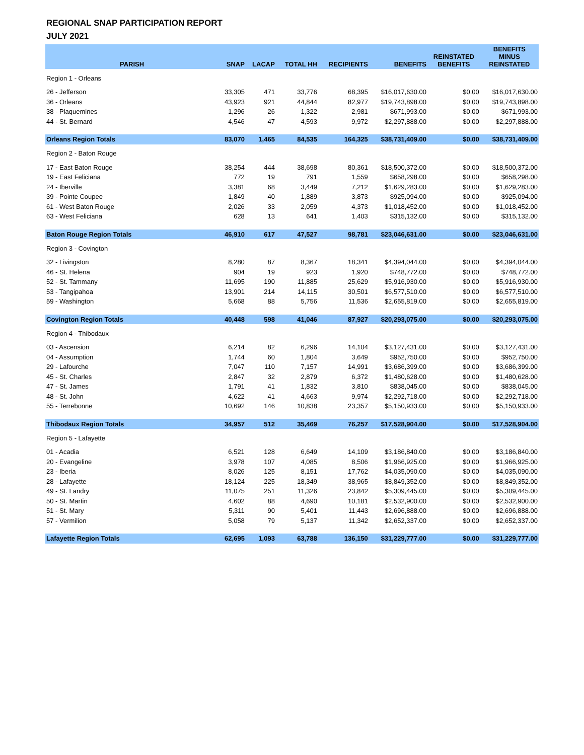REGIONAL SNAP PARTICIPATION REPORT
JULY 2021
| PARISH | SNAP | LACAP | TOTAL HH | RECIPIENTS | BENEFITS | REINSTATED BENEFITS | BENEFITS MINUS REINSTATED |
| --- | --- | --- | --- | --- | --- | --- | --- |
| Region 1 - Orleans | | | | | | | |
| 26 - Jefferson | 33,305 | 471 | 33,776 | 68,395 | $16,017,630.00 | $0.00 | $16,017,630.00 |
| 36 - Orleans | 43,923 | 921 | 44,844 | 82,977 | $19,743,898.00 | $0.00 | $19,743,898.00 |
| 38 - Plaquemines | 1,296 | 26 | 1,322 | 2,981 | $671,993.00 | $0.00 | $671,993.00 |
| 44 - St. Bernard | 4,546 | 47 | 4,593 | 9,972 | $2,297,888.00 | $0.00 | $2,297,888.00 |
| Orleans Region Totals | 83,070 | 1,465 | 84,535 | 164,325 | $38,731,409.00 | $0.00 | $38,731,409.00 |
| Region 2 - Baton Rouge | | | | | | | |
| 17 - East Baton Rouge | 38,254 | 444 | 38,698 | 80,361 | $18,500,372.00 | $0.00 | $18,500,372.00 |
| 19 - East Feliciana | 772 | 19 | 791 | 1,559 | $658,298.00 | $0.00 | $658,298.00 |
| 24 - Iberville | 3,381 | 68 | 3,449 | 7,212 | $1,629,283.00 | $0.00 | $1,629,283.00 |
| 39 - Pointe Coupee | 1,849 | 40 | 1,889 | 3,873 | $925,094.00 | $0.00 | $925,094.00 |
| 61 - West Baton Rouge | 2,026 | 33 | 2,059 | 4,373 | $1,018,452.00 | $0.00 | $1,018,452.00 |
| 63 - West Feliciana | 628 | 13 | 641 | 1,403 | $315,132.00 | $0.00 | $315,132.00 |
| Baton Rouge Region Totals | 46,910 | 617 | 47,527 | 98,781 | $23,046,631.00 | $0.00 | $23,046,631.00 |
| Region 3 - Covington | | | | | | | |
| 32 - Livingston | 8,280 | 87 | 8,367 | 18,341 | $4,394,044.00 | $0.00 | $4,394,044.00 |
| 46 - St. Helena | 904 | 19 | 923 | 1,920 | $748,772.00 | $0.00 | $748,772.00 |
| 52 - St. Tammany | 11,695 | 190 | 11,885 | 25,629 | $5,916,930.00 | $0.00 | $5,916,930.00 |
| 53 - Tangipahoa | 13,901 | 214 | 14,115 | 30,501 | $6,577,510.00 | $0.00 | $6,577,510.00 |
| 59 - Washington | 5,668 | 88 | 5,756 | 11,536 | $2,655,819.00 | $0.00 | $2,655,819.00 |
| Covington Region Totals | 40,448 | 598 | 41,046 | 87,927 | $20,293,075.00 | $0.00 | $20,293,075.00 |
| Region 4 - Thibodaux | | | | | | | |
| 03 - Ascension | 6,214 | 82 | 6,296 | 14,104 | $3,127,431.00 | $0.00 | $3,127,431.00 |
| 04 - Assumption | 1,744 | 60 | 1,804 | 3,649 | $952,750.00 | $0.00 | $952,750.00 |
| 29 - Lafourche | 7,047 | 110 | 7,157 | 14,991 | $3,686,399.00 | $0.00 | $3,686,399.00 |
| 45 - St. Charles | 2,847 | 32 | 2,879 | 6,372 | $1,480,628.00 | $0.00 | $1,480,628.00 |
| 47 - St. James | 1,791 | 41 | 1,832 | 3,810 | $838,045.00 | $0.00 | $838,045.00 |
| 48 - St. John | 4,622 | 41 | 4,663 | 9,974 | $2,292,718.00 | $0.00 | $2,292,718.00 |
| 55 - Terrebonne | 10,692 | 146 | 10,838 | 23,357 | $5,150,933.00 | $0.00 | $5,150,933.00 |
| Thibodaux Region Totals | 34,957 | 512 | 35,469 | 76,257 | $17,528,904.00 | $0.00 | $17,528,904.00 |
| Region 5 - Lafayette | | | | | | | |
| 01 - Acadia | 6,521 | 128 | 6,649 | 14,109 | $3,186,840.00 | $0.00 | $3,186,840.00 |
| 20 - Evangeline | 3,978 | 107 | 4,085 | 8,506 | $1,966,925.00 | $0.00 | $1,966,925.00 |
| 23 - Iberia | 8,026 | 125 | 8,151 | 17,762 | $4,035,090.00 | $0.00 | $4,035,090.00 |
| 28 - Lafayette | 18,124 | 225 | 18,349 | 38,965 | $8,849,352.00 | $0.00 | $8,849,352.00 |
| 49 - St. Landry | 11,075 | 251 | 11,326 | 23,842 | $5,309,445.00 | $0.00 | $5,309,445.00 |
| 50 - St. Martin | 4,602 | 88 | 4,690 | 10,181 | $2,532,900.00 | $0.00 | $2,532,900.00 |
| 51 - St. Mary | 5,311 | 90 | 5,401 | 11,443 | $2,696,888.00 | $0.00 | $2,696,888.00 |
| 57 - Vermilion | 5,058 | 79 | 5,137 | 11,342 | $2,652,337.00 | $0.00 | $2,652,337.00 |
| Lafayette Region Totals | 62,695 | 1,093 | 63,788 | 136,150 | $31,229,777.00 | $0.00 | $31,229,777.00 |